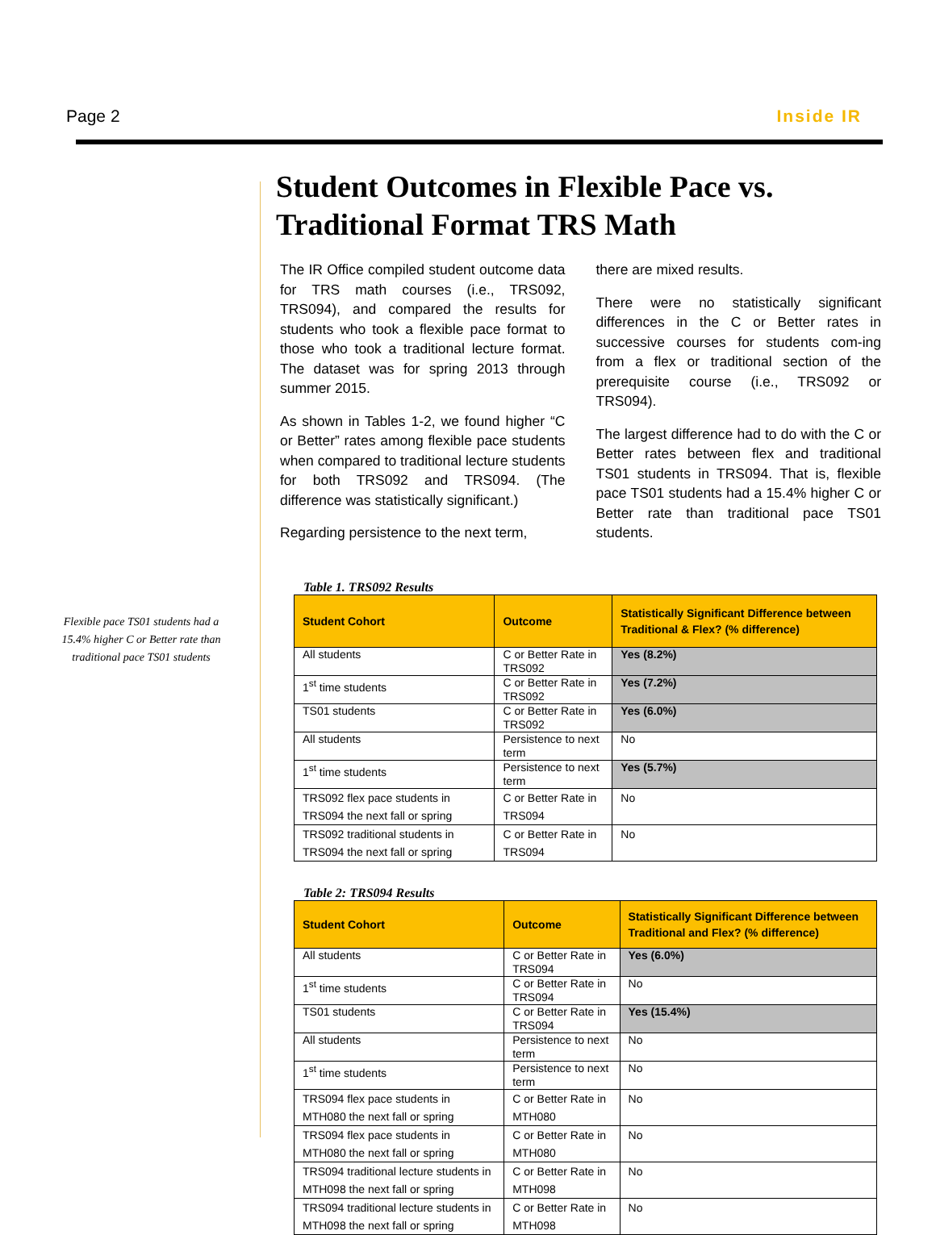Page 2 Inside IR
Flexible pace TS01 students had a 15.4% higher C or Better rate than traditional pace TS01 students
Student Outcomes in Flexible Pace vs. Traditional Format TRS Math
The IR Office compiled student outcome data for TRS math courses (i.e., TRS092, TRS094), and compared the results for students who took a flexible pace format to those who took a traditional lecture format. The dataset was for spring 2013 through summer 2015.
As shown in Tables 1-2, we found higher “C or Better” rates among flexible pace students when compared to traditional lecture students for both TRS092 and TRS094. (The difference was statistically significant.)
Regarding persistence to the next term,
there are mixed results.
There were no statistically significant differences in the C or Better rates in successive courses for students com-ing from a flex or traditional section of the prerequisite course (i.e., TRS092 or TRS094).
The largest difference had to do with the C or Better rates between flex and traditional TS01 students in TRS094. That is, flexible pace TS01 students had a 15.4% higher C or Better rate than traditional pace TS01 students.
Table 1. TRS092 Results
| Student Cohort | Outcome | Statistically Significant Difference between Traditional & Flex? (% difference) |
| --- | --- | --- |
| All students | C or Better Rate in TRS092 | Yes (8.2%) |
| 1<sup>st</sup> time students | C or Better Rate in TRS092 | Yes (7.2%) |
| TS01 students | C or Better Rate in TRS092 | Yes (6.0%) |
| All students | Persistence to next term | No |
| 1<sup>st</sup> time students | Persistence to next term | Yes (5.7%) |
| TRS092 flex pace students in TRS094 the next fall or spring | C or Better Rate in TRS094 | No |
| TRS092 traditional students in TRS094 the next fall or spring | C or Better Rate in TRS094 | No |
Table 2: TRS094 Results
| Student Cohort | Outcome | Statistically Significant Difference between Traditional and Flex? (% difference) |
| --- | --- | --- |
| All students | C or Better Rate in TRS094 | Yes (6.0%) |
| 1<sup>st</sup> time students | C or Better Rate in TRS094 | No |
| TS01 students | C or Better Rate in TRS094 | Yes (15.4%) |
| All students | Persistence to next term | No |
| 1<sup>st</sup> time students | Persistence to next term | No |
| TRS094 flex pace students in MTH080 the next fall or spring | C or Better Rate in MTH080 | No |
| TRS094 flex pace students in MTH080 the next fall or spring | C or Better Rate in MTH080 | No |
| TRS094 traditional lecture students in MTH098 the next fall or spring | C or Better Rate in MTH098 | No |
| TRS094 traditional lecture students in MTH098 the next fall or spring | C or Better Rate in MTH098 | No |